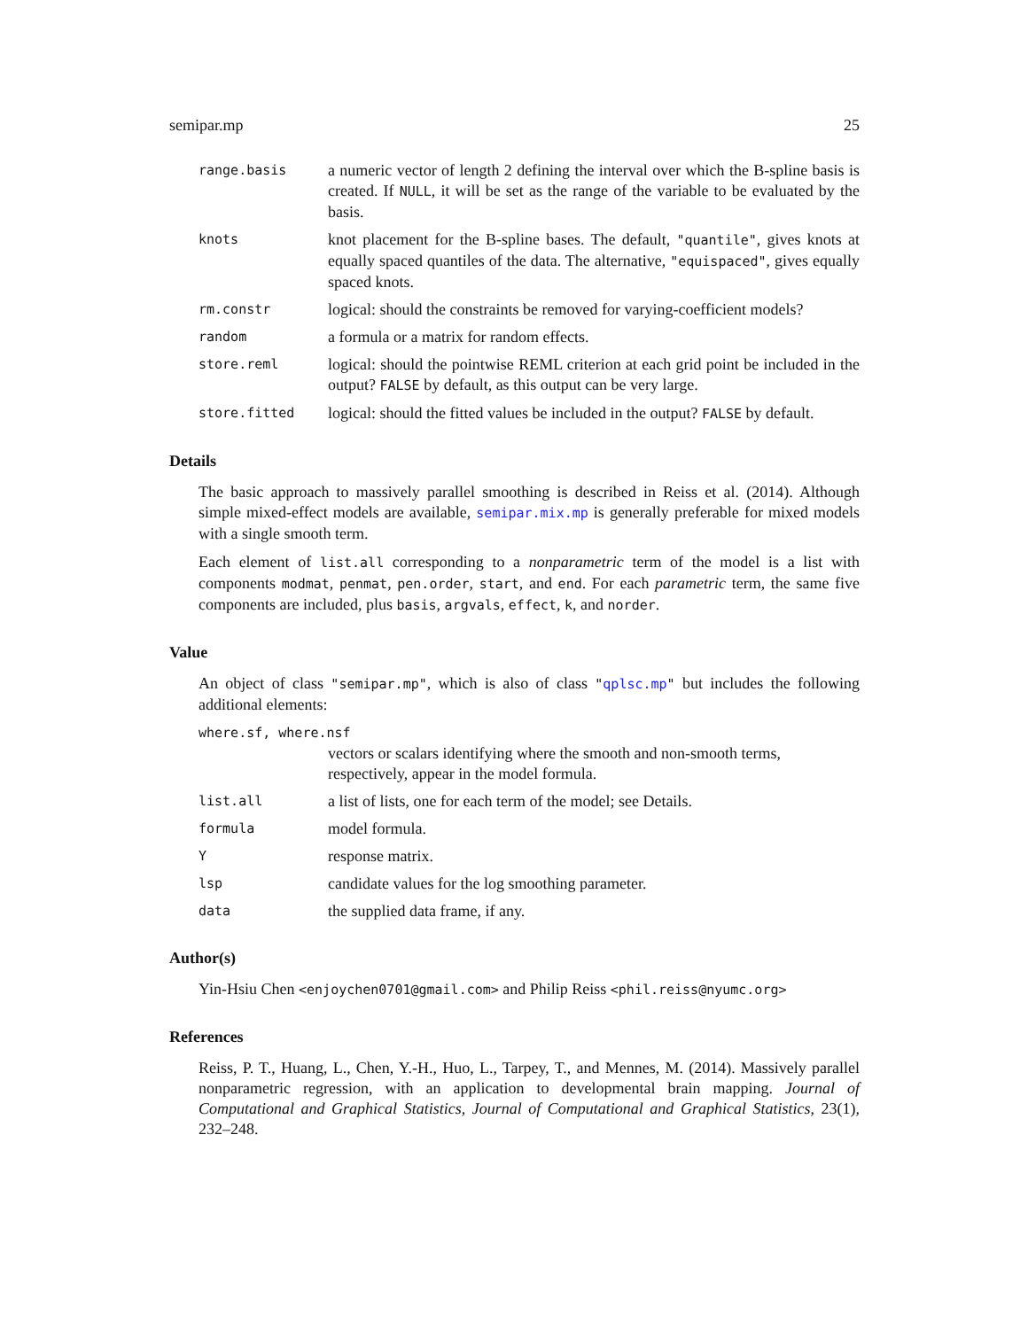semipar.mp 25
range.basis
a numeric vector of length 2 defining the interval over which the B-spline basis is created. If NULL, it will be set as the range of the variable to be evaluated by the basis.
knots
knot placement for the B-spline bases. The default, "quantile", gives knots at equally spaced quantiles of the data. The alternative, "equispaced", gives equally spaced knots.
rm.constr
logical: should the constraints be removed for varying-coefficient models?
random
a formula or a matrix for random effects.
store.reml
logical: should the pointwise REML criterion at each grid point be included in the output? FALSE by default, as this output can be very large.
store.fitted
logical: should the fitted values be included in the output? FALSE by default.
Details
The basic approach to massively parallel smoothing is described in Reiss et al. (2014). Although simple mixed-effect models are available, semipar.mix.mp is generally preferable for mixed models with a single smooth term.
Each element of list.all corresponding to a nonparametric term of the model is a list with components modmat, penmat, pen.order, start, and end. For each parametric term, the same five components are included, plus basis, argvals, effect, k, and norder.
Value
An object of class "semipar.mp", which is also of class "qplsc.mp" but includes the following additional elements:
where.sf, where.nsf
vectors or scalars identifying where the smooth and non-smooth terms, respectively, appear in the model formula.
list.all
a list of lists, one for each term of the model; see Details.
formula
model formula.
Y
response matrix.
lsp
candidate values for the log smoothing parameter.
data
the supplied data frame, if any.
Author(s)
Yin-Hsiu Chen <enjoychen0701@gmail.com> and Philip Reiss <phil.reiss@nyumc.org>
References
Reiss, P. T., Huang, L., Chen, Y.-H., Huo, L., Tarpey, T., and Mennes, M. (2014). Massively parallel nonparametric regression, with an application to developmental brain mapping. Journal of Computational and Graphical Statistics, Journal of Computational and Graphical Statistics, 23(1), 232–248.